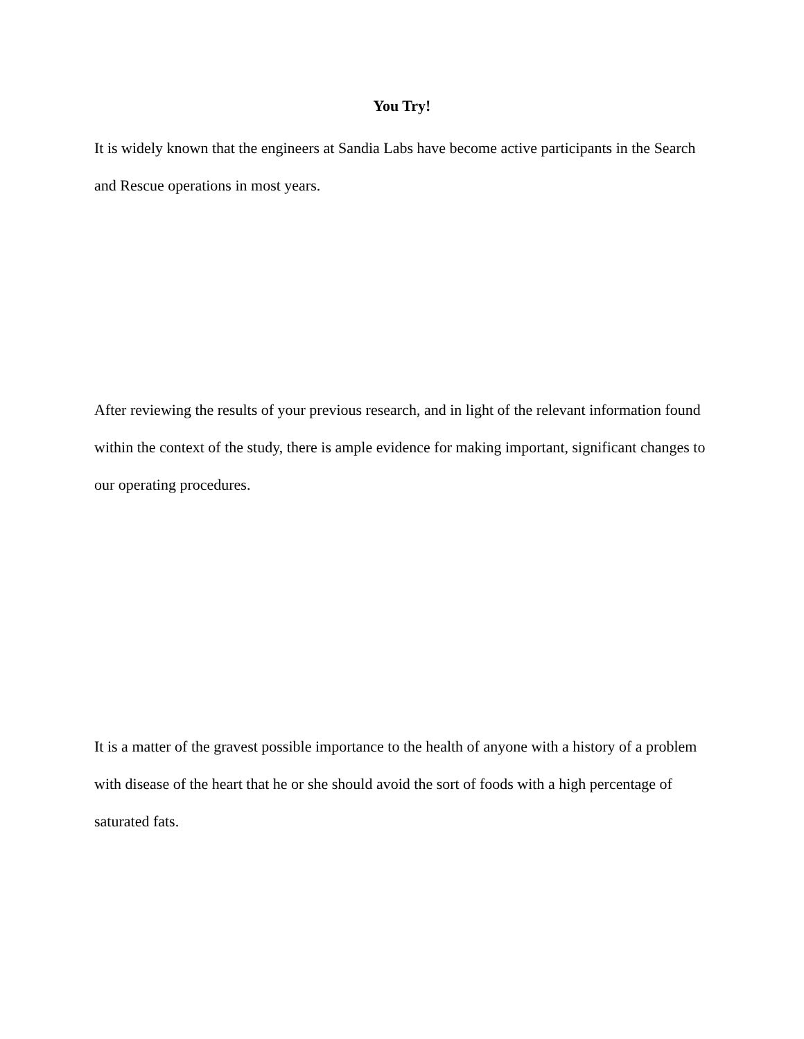You Try!
It is widely known that the engineers at Sandia Labs have become active participants in the Search and Rescue operations in most years.
After reviewing the results of your previous research, and in light of the relevant information found within the context of the study, there is ample evidence for making important, significant changes to our operating procedures.
It is a matter of the gravest possible importance to the health of anyone with a history of a problem with disease of the heart that he or she should avoid the sort of foods with a high percentage of saturated fats.